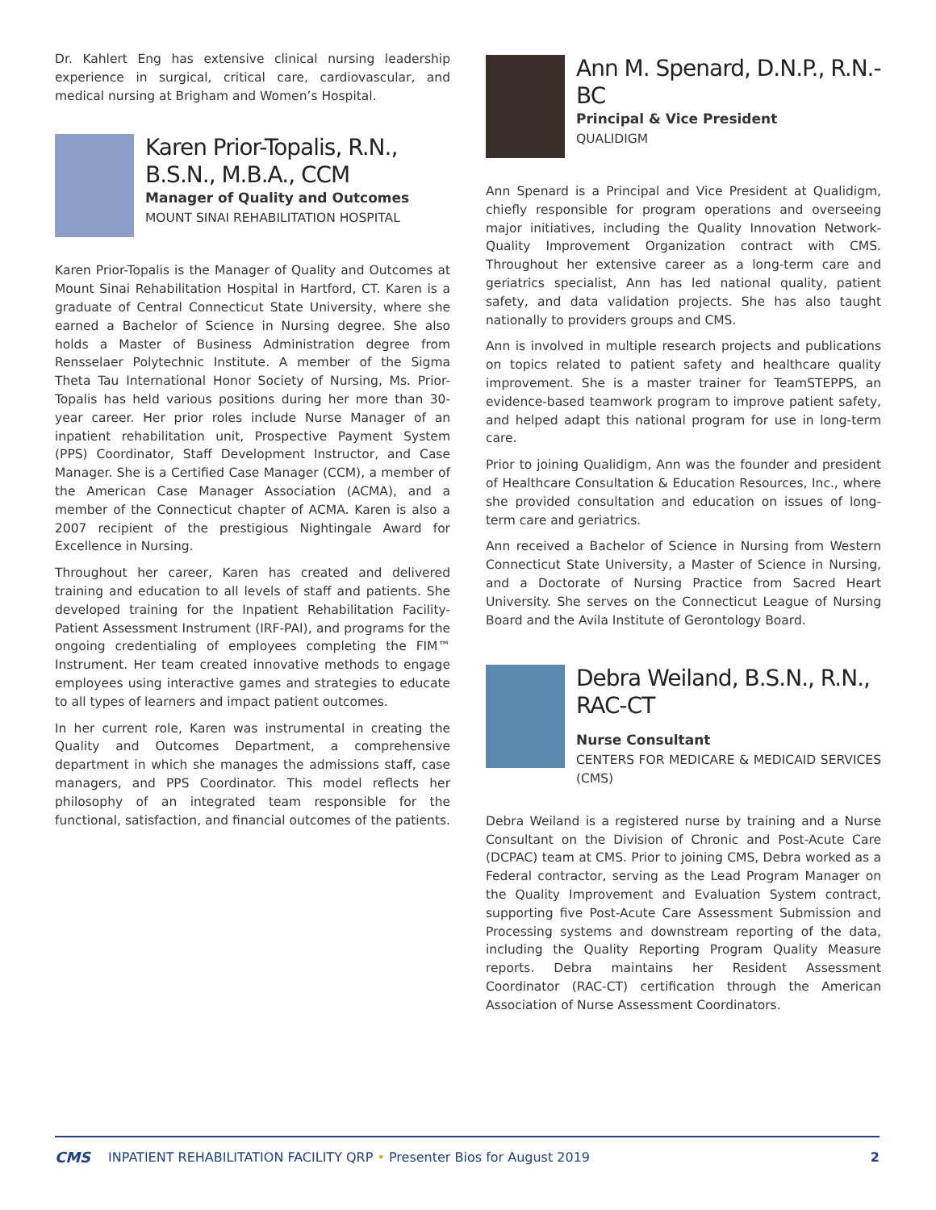Dr. Kahlert Eng has extensive clinical nursing leadership experience in surgical, critical care, cardiovascular, and medical nursing at Brigham and Women’s Hospital.
Karen Prior-Topalis, R.N., B.S.N., M.B.A., CCM
Manager of Quality and Outcomes
MOUNT SINAI REHABILITATION HOSPITAL
Karen Prior-Topalis is the Manager of Quality and Outcomes at Mount Sinai Rehabilitation Hospital in Hartford, CT. Karen is a graduate of Central Connecticut State University, where she earned a Bachelor of Science in Nursing degree. She also holds a Master of Business Administration degree from Rensselaer Polytechnic Institute. A member of the Sigma Theta Tau International Honor Society of Nursing, Ms. Prior-Topalis has held various positions during her more than 30-year career. Her prior roles include Nurse Manager of an inpatient rehabilitation unit, Prospective Payment System (PPS) Coordinator, Staff Development Instructor, and Case Manager. She is a Certified Case Manager (CCM), a member of the American Case Manager Association (ACMA), and a member of the Connecticut chapter of ACMA. Karen is also a 2007 recipient of the prestigious Nightingale Award for Excellence in Nursing.
Throughout her career, Karen has created and delivered training and education to all levels of staff and patients. She developed training for the Inpatient Rehabilitation Facility-Patient Assessment Instrument (IRF-PAI), and programs for the ongoing credentialing of employees completing the FIM™ Instrument. Her team created innovative methods to engage employees using interactive games and strategies to educate to all types of learners and impact patient outcomes.
In her current role, Karen was instrumental in creating the Quality and Outcomes Department, a comprehensive department in which she manages the admissions staff, case managers, and PPS Coordinator. This model reflects her philosophy of an integrated team responsible for the functional, satisfaction, and financial outcomes of the patients.
Ann M. Spenard, D.N.P., R.N.-BC
Principal & Vice President
QUALIDIGM
Ann Spenard is a Principal and Vice President at Qualidigm, chiefly responsible for program operations and overseeing major initiatives, including the Quality Innovation Network-Quality Improvement Organization contract with CMS. Throughout her extensive career as a long-term care and geriatrics specialist, Ann has led national quality, patient safety, and data validation projects. She has also taught nationally to providers groups and CMS.
Ann is involved in multiple research projects and publications on topics related to patient safety and healthcare quality improvement. She is a master trainer for TeamSTEPPS, an evidence-based teamwork program to improve patient safety, and helped adapt this national program for use in long-term care.
Prior to joining Qualidigm, Ann was the founder and president of Healthcare Consultation & Education Resources, Inc., where she provided consultation and education on issues of long-term care and geriatrics.
Ann received a Bachelor of Science in Nursing from Western Connecticut State University, a Master of Science in Nursing, and a Doctorate of Nursing Practice from Sacred Heart University. She serves on the Connecticut League of Nursing Board and the Avila Institute of Gerontology Board.
Debra Weiland, B.S.N., R.N., RAC-CT
Nurse Consultant
CENTERS FOR MEDICARE & MEDICAID SERVICES (CMS)
Debra Weiland is a registered nurse by training and a Nurse Consultant on the Division of Chronic and Post-Acute Care (DCPAC) team at CMS. Prior to joining CMS, Debra worked as a Federal contractor, serving as the Lead Program Manager on the Quality Improvement and Evaluation System contract, supporting five Post-Acute Care Assessment Submission and Processing systems and downstream reporting of the data, including the Quality Reporting Program Quality Measure reports. Debra maintains her Resident Assessment Coordinator (RAC-CT) certification through the American Association of Nurse Assessment Coordinators.
CMS INPATIENT REHABILITATION FACILITY QRP • Presenter Bios for August 2019 2